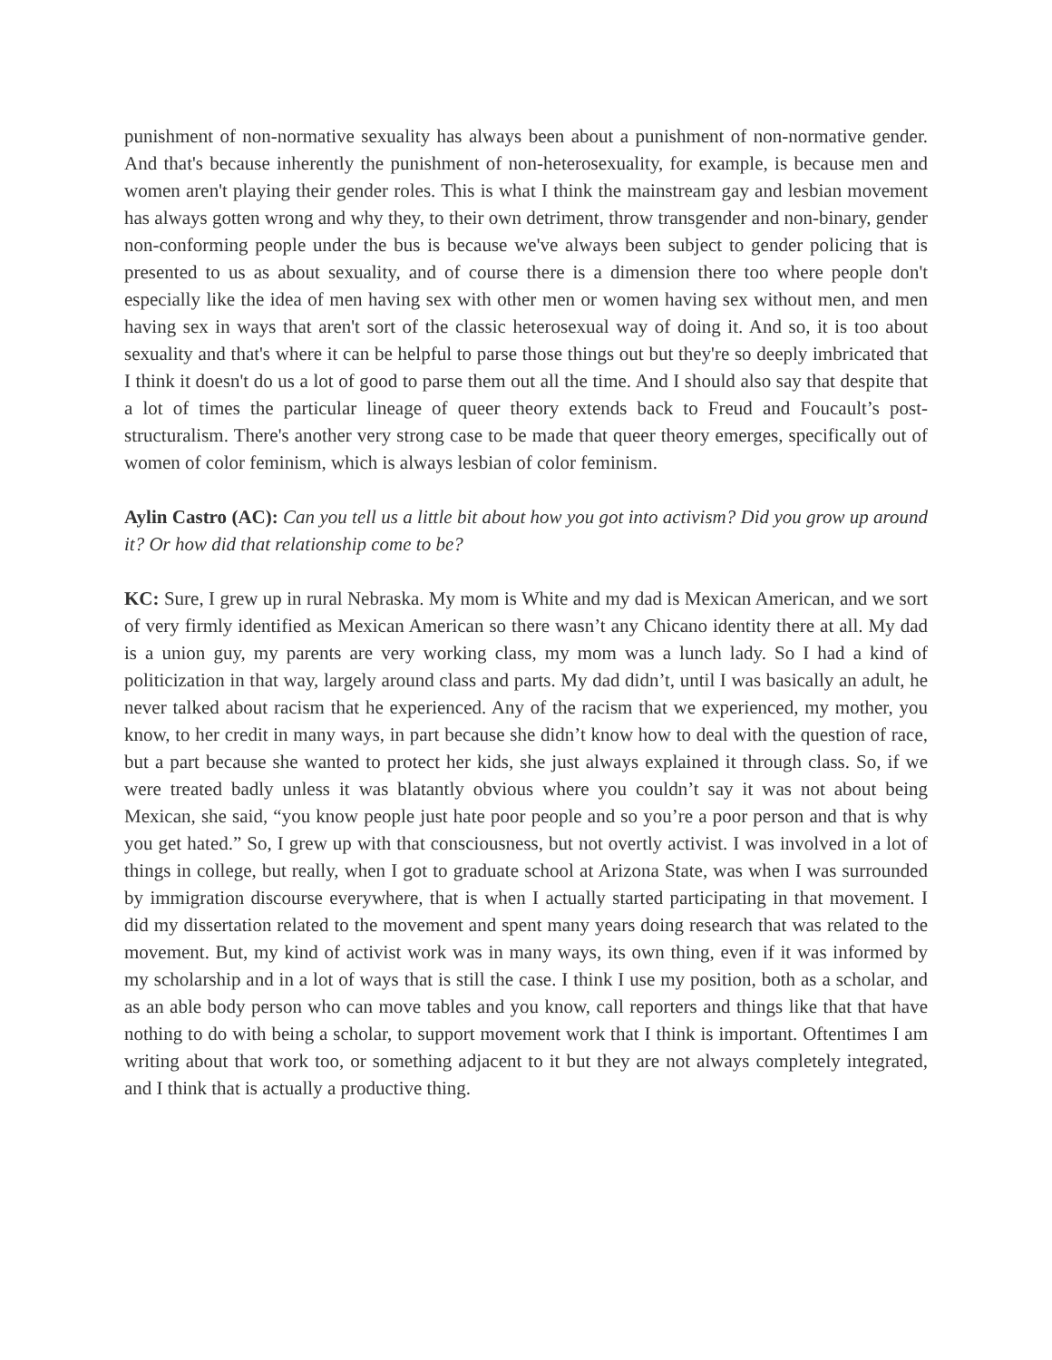punishment of non-normative sexuality has always been about a punishment of non-normative gender. And that's because inherently the punishment of non-heterosexuality, for example, is because men and women aren't playing their gender roles. This is what I think the mainstream gay and lesbian movement has always gotten wrong and why they, to their own detriment, throw transgender and non-binary, gender non-conforming people under the bus is because we've always been subject to gender policing that is presented to us as about sexuality, and of course there is a dimension there too where people don't especially like the idea of men having sex with other men or women having sex without men, and men having sex in ways that aren't sort of the classic heterosexual way of doing it. And so, it is too about sexuality and that's where it can be helpful to parse those things out but they're so deeply imbricated that I think it doesn't do us a lot of good to parse them out all the time. And I should also say that despite that a lot of times the particular lineage of queer theory extends back to Freud and Foucault’s post-structuralism. There's another very strong case to be made that queer theory emerges, specifically out of women of color feminism, which is always lesbian of color feminism.
Aylin Castro (AC): Can you tell us a little bit about how you got into activism? Did you grow up around it? Or how did that relationship come to be?
KC: Sure, I grew up in rural Nebraska. My mom is White and my dad is Mexican American, and we sort of very firmly identified as Mexican American so there wasn’t any Chicano identity there at all. My dad is a union guy, my parents are very working class, my mom was a lunch lady. So I had a kind of politicization in that way, largely around class and parts. My dad didn’t, until I was basically an adult, he never talked about racism that he experienced. Any of the racism that we experienced, my mother, you know, to her credit in many ways, in part because she didn’t know how to deal with the question of race, but a part because she wanted to protect her kids, she just always explained it through class. So, if we were treated badly unless it was blatantly obvious where you couldn’t say it was not about being Mexican, she said, “you know people just hate poor people and so you’re a poor person and that is why you get hated.” So, I grew up with that consciousness, but not overtly activist. I was involved in a lot of things in college, but really, when I got to graduate school at Arizona State, was when I was surrounded by immigration discourse everywhere, that is when I actually started participating in that movement. I did my dissertation related to the movement and spent many years doing research that was related to the movement. But, my kind of activist work was in many ways, its own thing, even if it was informed by my scholarship and in a lot of ways that is still the case. I think I use my position, both as a scholar, and as an able body person who can move tables and you know, call reporters and things like that that have nothing to do with being a scholar, to support movement work that I think is important. Oftentimes I am writing about that work too, or something adjacent to it but they are not always completely integrated, and I think that is actually a productive thing.